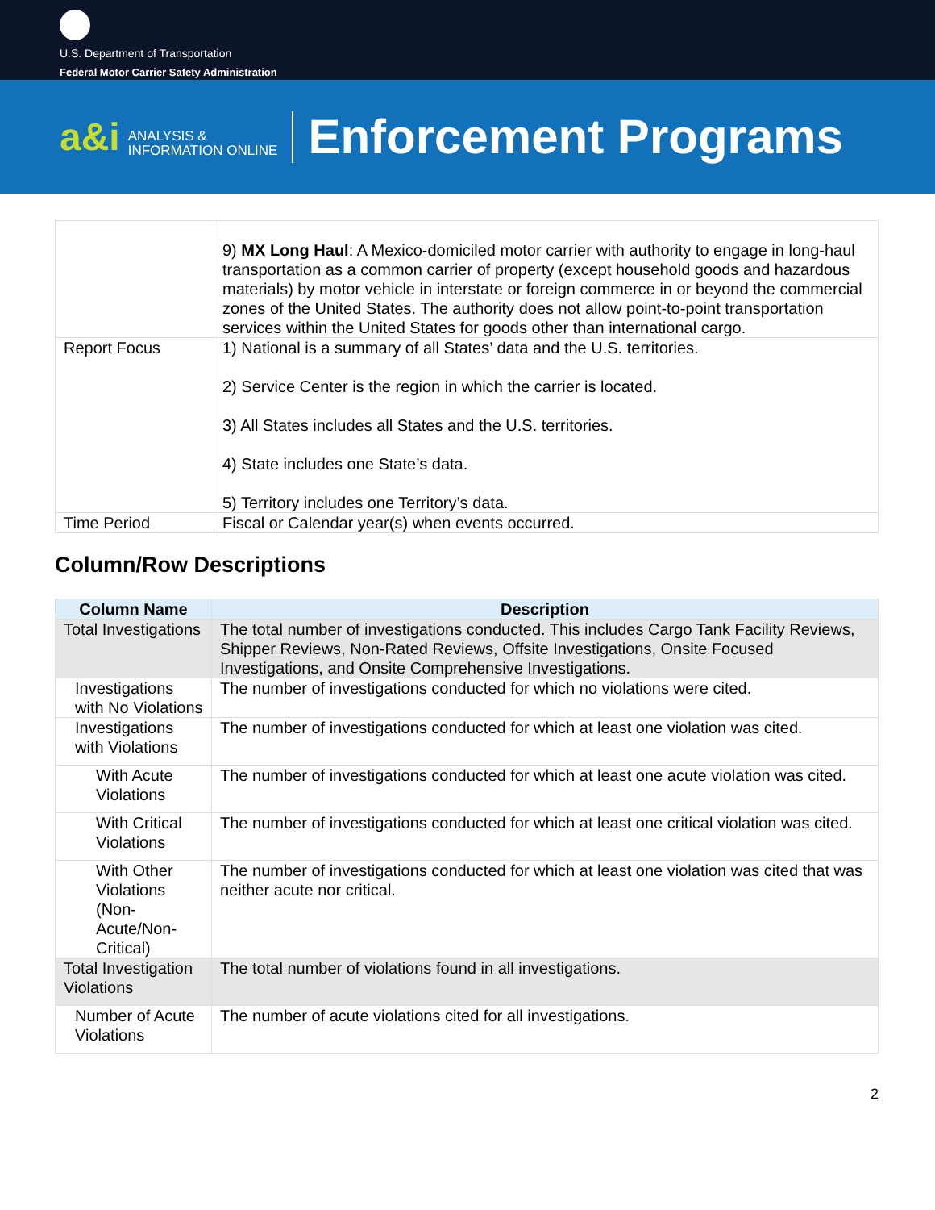U.S. Department of Transportation
Federal Motor Carrier Safety Administration
a&i ANALYSIS &
INFORMATION ONLINE
Enforcement Programs
| | 9) MX Long Haul : A Mexico-domiciled motor carrier with authority to engage in long-haul transportation as a common carrier of property (except household goods and hazardous materials) by motor vehicle in interstate or foreign commerce in or beyond the commercial zones of the United States. The authority does not allow point-to-point transportation services within the United States for goods other than international cargo. |
| Report Focus | 1) National is a summary of all States’ data and the U.S. territories. 2) Service Center is the region in which the carrier is located. 3) All States includes all States and the U.S. territories. 4) State includes one State’s data. 5) Territory includes one Territory’s data. |
| Time Period | Fiscal or Calendar year(s) when events occurred. |
Column/Row Descriptions
| Column Name | Description |
| --- | --- |
| Total Investigations | The total number of investigations conducted. This includes Cargo Tank Facility Reviews, Shipper Reviews, Non-Rated Reviews, Offsite Investigations, Onsite Focused Investigations, and Onsite Comprehensive Investigations. |
| Investigations with No Violations | The number of investigations conducted for which no violations were cited. |
| Investigations with Violations | The number of investigations conducted for which at least one violation was cited. |
| With Acute Violations | The number of investigations conducted for which at least one acute violation was cited. |
| With Critical Violations | The number of investigations conducted for which at least one critical violation was cited. |
| With Other Violations (Non-Acute/Non-Critical) | The number of investigations conducted for which at least one violation was cited that was neither acute nor critical. |
| Total Investigation Violations | The total number of violations found in all investigations. |
| Number of Acute Violations | The number of acute violations cited for all investigations. |
2